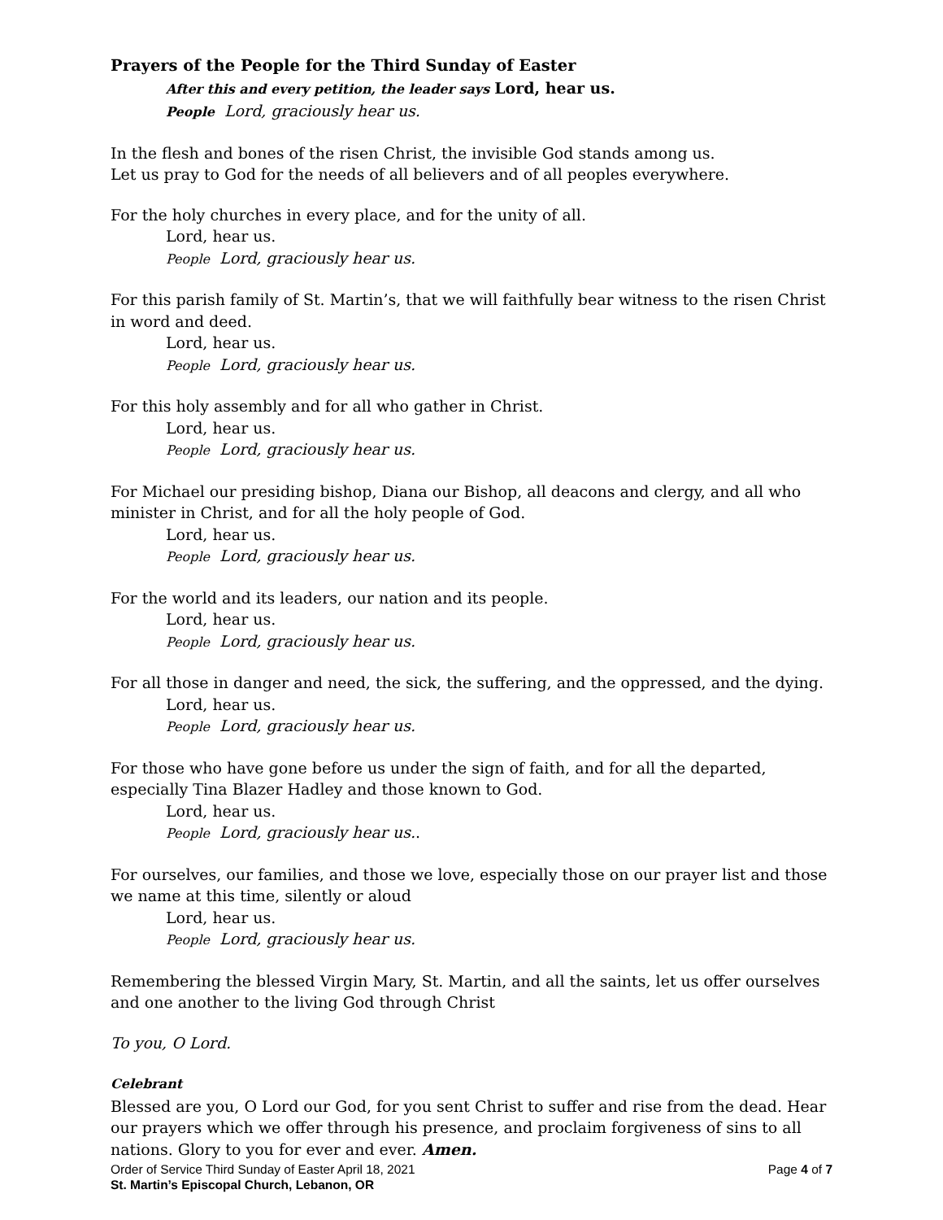Prayers of the People for the Third Sunday of Easter
After this and every petition, the leader says Lord, hear us.
People Lord, graciously hear us.
In the flesh and bones of the risen Christ, the invisible God stands among us.
Let us pray to God for the needs of all believers and of all peoples everywhere.
For the holy churches in every place, and for the unity of all.
Lord, hear us.
People Lord, graciously hear us.
For this parish family of St. Martin’s, that we will faithfully bear witness to the risen Christ in word and deed.
Lord, hear us.
People Lord, graciously hear us.
For this holy assembly and for all who gather in Christ.
Lord, hear us.
People Lord, graciously hear us.
For Michael our presiding bishop, Diana our Bishop, all deacons and clergy, and all who minister in Christ, and for all the holy people of God.
Lord, hear us.
People Lord, graciously hear us.
For the world and its leaders, our nation and its people.
Lord, hear us.
People Lord, graciously hear us.
For all those in danger and need, the sick, the suffering, and the oppressed, and the dying.
Lord, hear us.
People Lord, graciously hear us.
For those who have gone before us under the sign of faith, and for all the departed, especially Tina Blazer Hadley and those known to God.
Lord, hear us.
People Lord, graciously hear us..
For ourselves, our families, and those we love, especially those on our prayer list and those we name at this time, silently or aloud
Lord, hear us.
People Lord, graciously hear us.
Remembering the blessed Virgin Mary, St. Martin, and all the saints, let us offer ourselves and one another to the living God through Christ
To you, O Lord.
Celebrant
Blessed are you, O Lord our God, for you sent Christ to suffer and rise from the dead. Hear our prayers which we offer through his presence, and proclaim forgiveness of sins to all nations. Glory to you for ever and ever. Amen.
Order of Service Third Sunday of Easter April 18, 2021 Page 4 of 7
St. Martin’s Episcopal Church, Lebanon, OR